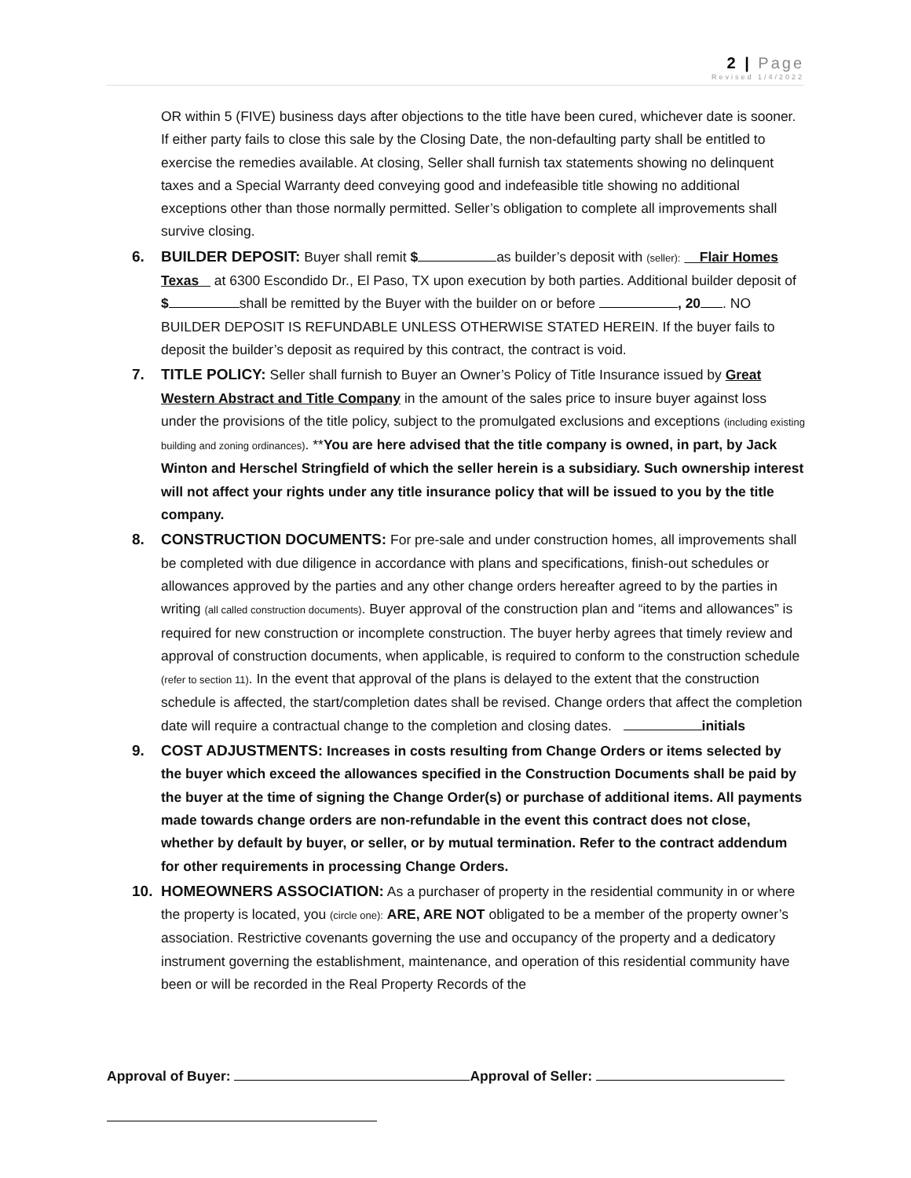2 | Page
Revised 1/4/2022
OR within 5 (FIVE) business days after objections to the title have been cured, whichever date is sooner. If either party fails to close this sale by the Closing Date, the non-defaulting party shall be entitled to exercise the remedies available. At closing, Seller shall furnish tax statements showing no delinquent taxes and a Special Warranty deed conveying good and indefeasible title showing no additional exceptions other than those normally permitted. Seller’s obligation to complete all improvements shall survive closing.
6. BUILDER DEPOSIT: Buyer shall remit $ as builder’s deposit with (seller): Flair Homes Texas at 6300 Escondido Dr., El Paso, TX upon execution by both parties. Additional builder deposit of $ shall be remitted by the Buyer with the builder on or before , 20 . NO BUILDER DEPOSIT IS REFUNDABLE UNLESS OTHERWISE STATED HEREIN. If the buyer fails to deposit the builder’s deposit as required by this contract, the contract is void.
7. TITLE POLICY: Seller shall furnish to Buyer an Owner’s Policy of Title Insurance issued by Great Western Abstract and Title Company in the amount of the sales price to insure buyer against loss under the provisions of the title policy, subject to the promulgated exclusions and exceptions (including existing building and zoning ordinances). **You are here advised that the title company is owned, in part, by Jack Winton and Herschel Stringfield of which the seller herein is a subsidiary. Such ownership interest will not affect your rights under any title insurance policy that will be issued to you by the title company.
8. CONSTRUCTION DOCUMENTS: For pre-sale and under construction homes, all improvements shall be completed with due diligence in accordance with plans and specifications, finish-out schedules or allowances approved by the parties and any other change orders hereafter agreed to by the parties in writing (all called construction documents). Buyer approval of the construction plan and “items and allowances” is required for new construction or incomplete construction. The buyer herby agrees that timely review and approval of construction documents, when applicable, is required to conform to the construction schedule (refer to section 11). In the event that approval of the plans is delayed to the extent that the construction schedule is affected, the start/completion dates shall be revised. Change orders that affect the completion date will require a contractual change to the completion and closing dates. initials
9. COST ADJUSTMENTS: Increases in costs resulting from Change Orders or items selected by the buyer which exceed the allowances specified in the Construction Documents shall be paid by the buyer at the time of signing the Change Order(s) or purchase of additional items. All payments made towards change orders are non-refundable in the event this contract does not close, whether by default by buyer, or seller, or by mutual termination. Refer to the contract addendum for other requirements in processing Change Orders.
10. HOMEOWNERS ASSOCIATION: As a purchaser of property in the residential community in or where the property is located, you (circle one): ARE, ARE NOT obligated to be a member of the property owner’s association. Restrictive covenants governing the use and occupancy of the property and a dedicatory instrument governing the establishment, maintenance, and operation of this residential community have been or will be recorded in the Real Property Records of the
Approval of Buyer: Approval of Seller: